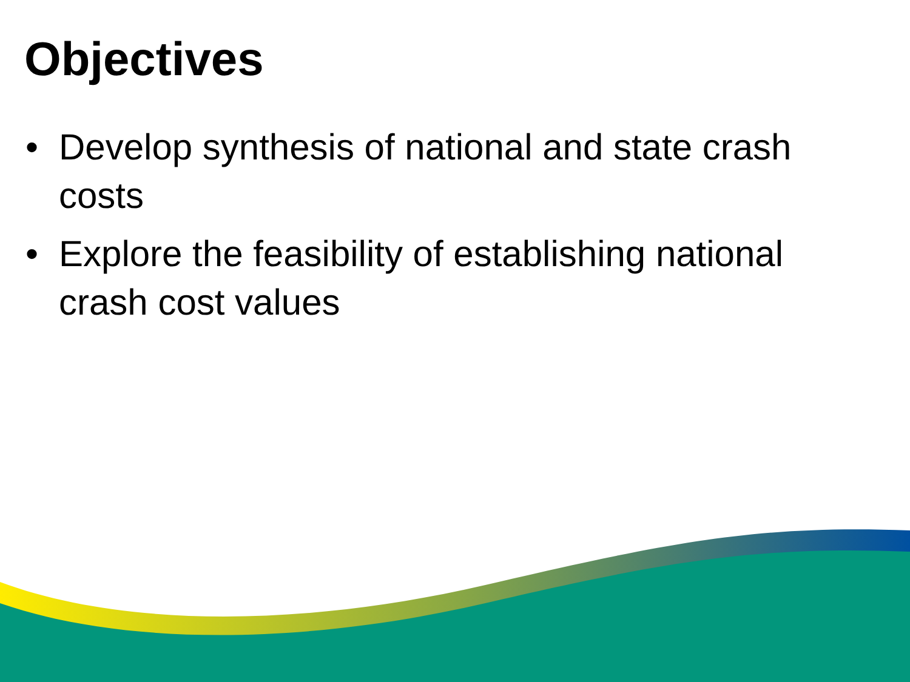Objectives
• Develop synthesis of national and state crash costs
• Explore the feasibility of establishing national crash cost values